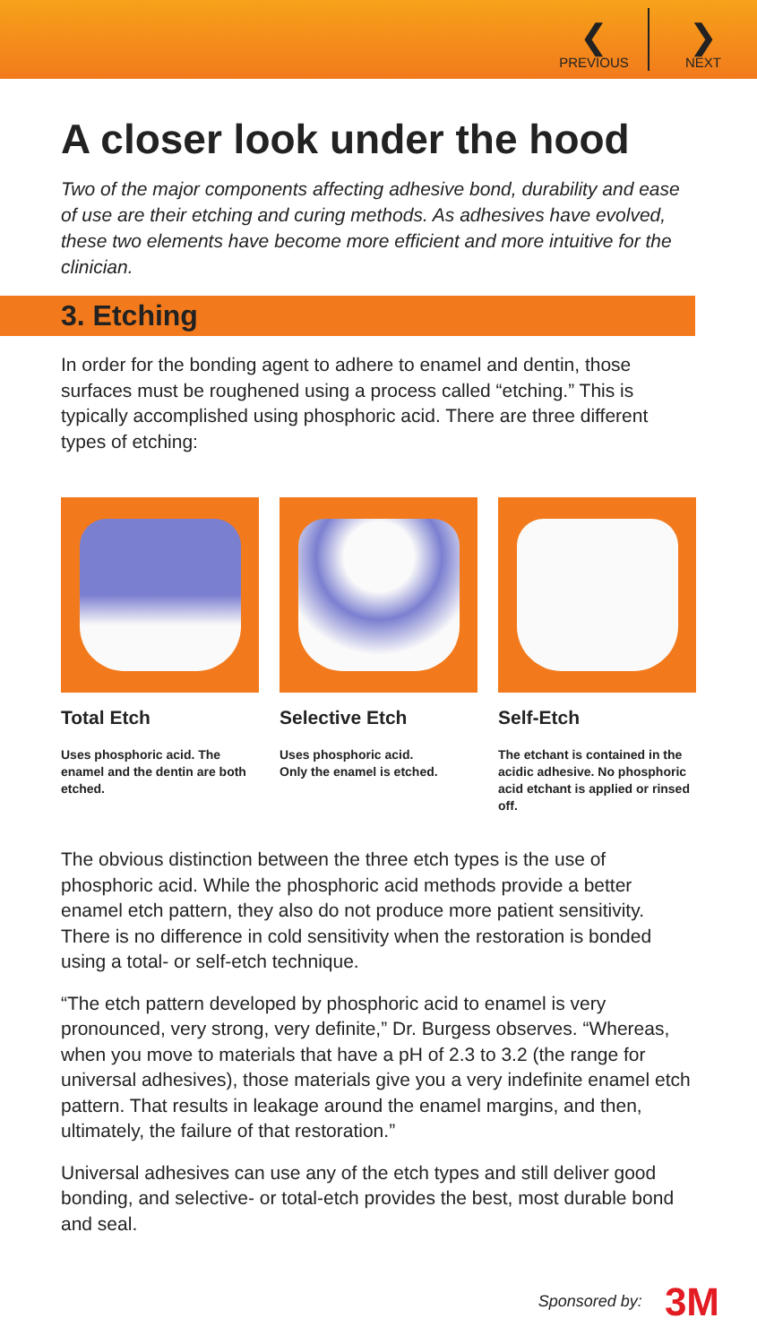❮
PREVIOUS
❯
NEXT
A closer look under the hood
Two of the major components affecting adhesive bond, durability and ease of use are their etching and curing methods. As adhesives have evolved, these two elements have become more efficient and more intuitive for the clinician.
3. Etching
In order for the bonding agent to adhere to enamel and dentin, those surfaces must be roughened using a process called “etching.” This is typically accomplished using phosphoric acid. There are three different types of etching:
Total Etch
Uses phosphoric acid. The enamel and the dentin are both etched.
Selective Etch
Uses phosphoric acid.
Only the enamel is etched.
Self-Etch
The etchant is contained in the acidic adhesive. No phosphoric acid etchant is applied or rinsed off.
The obvious distinction between the three etch types is the use of phosphoric acid. While the phosphoric acid methods provide a better enamel etch pattern, they also do not produce more patient sensitivity. There is no difference in cold sensitivity when the restoration is bonded using a total- or self-etch technique.
“The etch pattern developed by phosphoric acid to enamel is very pronounced, very strong, very definite,” Dr. Burgess observes. “Whereas, when you move to materials that have a pH of 2.3 to 3.2 (the range for universal adhesives), those materials give you a very indefinite enamel etch pattern. That results in leakage around the enamel margins, and then, ultimately, the failure of that restoration.”
Universal adhesives can use any of the etch types and still deliver good bonding, and selective- or total-etch provides the best, most durable bond and seal.
Sponsored by: 3M